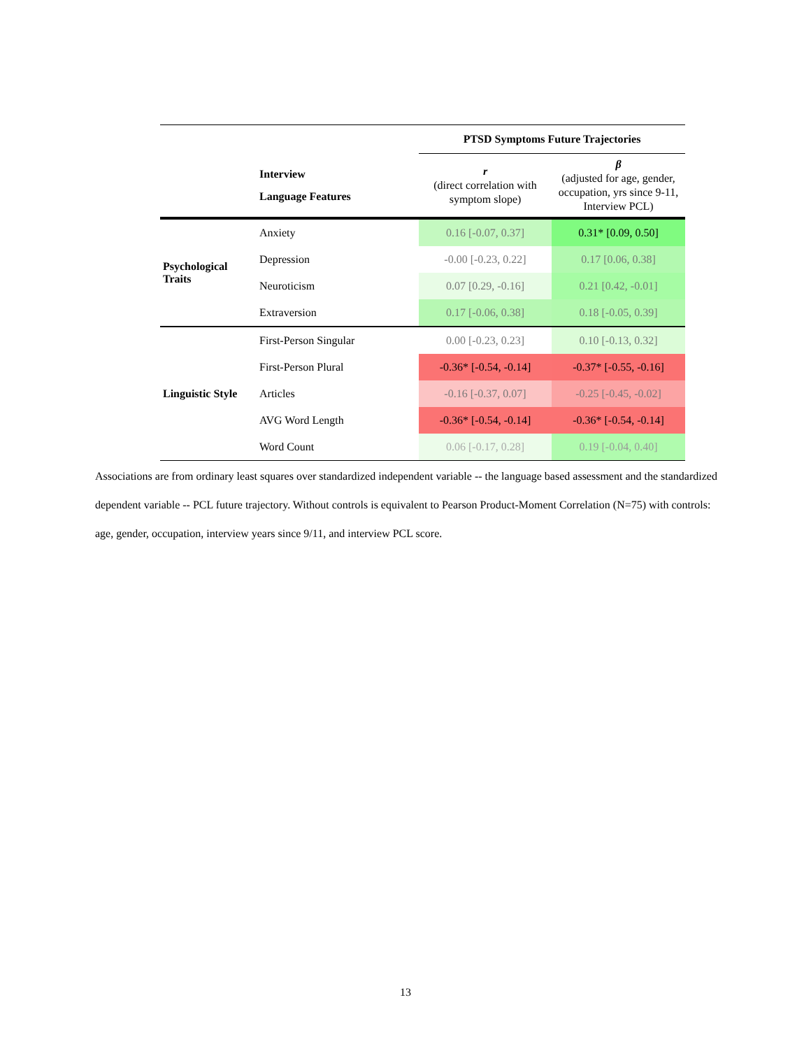| | | PTSD Symptoms Future Trajectories | |
| | Interview Language Features | r (direct correlation with symptom slope) | β (adjusted for age, gender, occupation, yrs since 9-11, Interview PCL) |
| Psychological Traits | Anxiety | 0.16 [-0.07, 0.37] | 0.31* [0.09, 0.50] |
| | Depression | -0.00 [-0.23, 0.22] | 0.17 [0.06, 0.38] |
| | Neuroticism | 0.07 [0.29, -0.16] | 0.21 [0.42, -0.01] |
| | Extraversion | 0.17 [-0.06, 0.38] | 0.18 [-0.05, 0.39] |
| Linguistic Style | First-Person Singular | 0.00 [-0.23, 0.23] | 0.10 [-0.13, 0.32] |
| | First-Person Plural | -0.36* [-0.54, -0.14] | -0.37* [-0.55, -0.16] |
| | Articles | -0.16 [-0.37, 0.07] | -0.25 [-0.45, -0.02] |
| | AVG Word Length | -0.36* [-0.54, -0.14] | -0.36* [-0.54, -0.14] |
| | Word Count | 0.06 [-0.17, 0.28] | 0.19 [-0.04, 0.40] |
Associations are from ordinary least squares over standardized independent variable -- the language based assessment and the standardized dependent variable -- PCL future trajectory. Without controls is equivalent to Pearson Product-Moment Correlation (N=75) with controls: age, gender, occupation, interview years since 9/11, and interview PCL score.
13